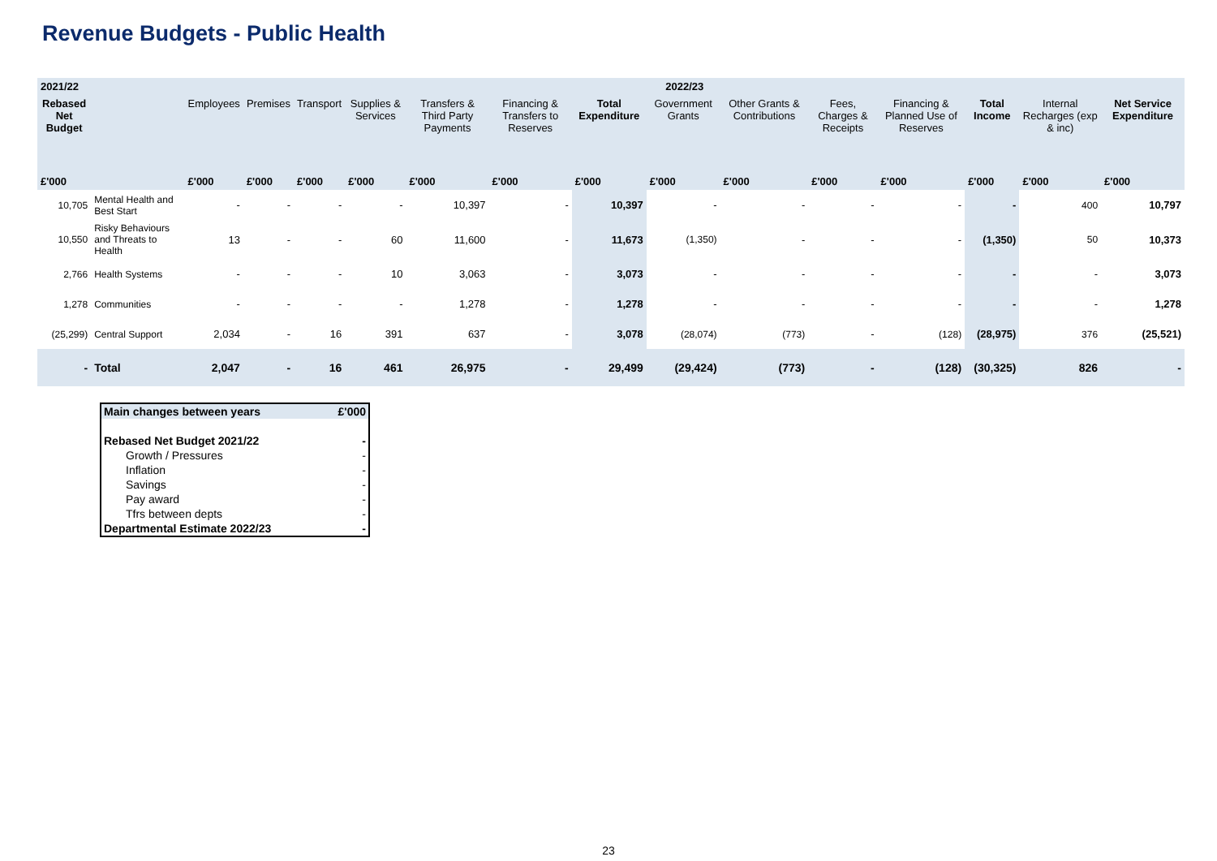Revenue Budgets - Public Health
| 2021/22 | | 2022/23 | | | | | | | | | | | | | |
| --- | --- | --- | --- | --- | --- | --- | --- | --- | --- | --- | --- | --- | --- | --- | --- |
| Rebased Net Budget | | Employees | Premises | Transport | Supplies & Services | Transfers & Third Party Payments | Financing & Transfers to Reserves | Total Expenditure | Government Grants | Other Grants & Contributions | Fees, Charges & Receipts | Financing & Planned Use of Reserves | Total Income | Internal Recharges (exp & inc) | Net Service Expenditure |
| £'000 | | £'000 | £'000 | £'000 | £'000 | £'000 | £'000 | £'000 | £'000 | £'000 | £'000 | £'000 | £'000 | £'000 | £'000 |
| 10,705 | Mental Health and Best Start | - | - | - | - | 10,397 | - | 10,397 | - | - | - | - | - | 400 | 10,797 |
| 10,550 | Risky Behaviours and Threats to Health | 13 | - | - | 60 | 11,600 | - | 11,673 | (1,350) | - | - | - | (1,350) | 50 | 10,373 |
| 2,766 | Health Systems | - | - | - | 10 | 3,063 | - | 3,073 | - | - | - | - | - | - | 3,073 |
| 1,278 | Communities | - | - | - | - | 1,278 | - | 1,278 | - | - | - | - | - | - | 1,278 |
| (25,299) | Central Support | 2,034 | - | 16 | 391 | 637 | - | 3,078 | (28,074) | (773) | - | (128) | (28,975) | 376 | (25,521) |
| - | Total | 2,047 | - | 16 | 461 | 26,975 | - | 29,499 | (29,424) | (773) | - | (128) | (30,325) | 826 | - |
| Main changes between years | £'000 |
| Rebased Net Budget 2021/22 | - |
| Growth / Pressures | - |
| Inflation | - |
| Savings | - |
| Pay award | - |
| Tfrs between depts | - |
| Departmental Estimate 2022/23 | - |
23